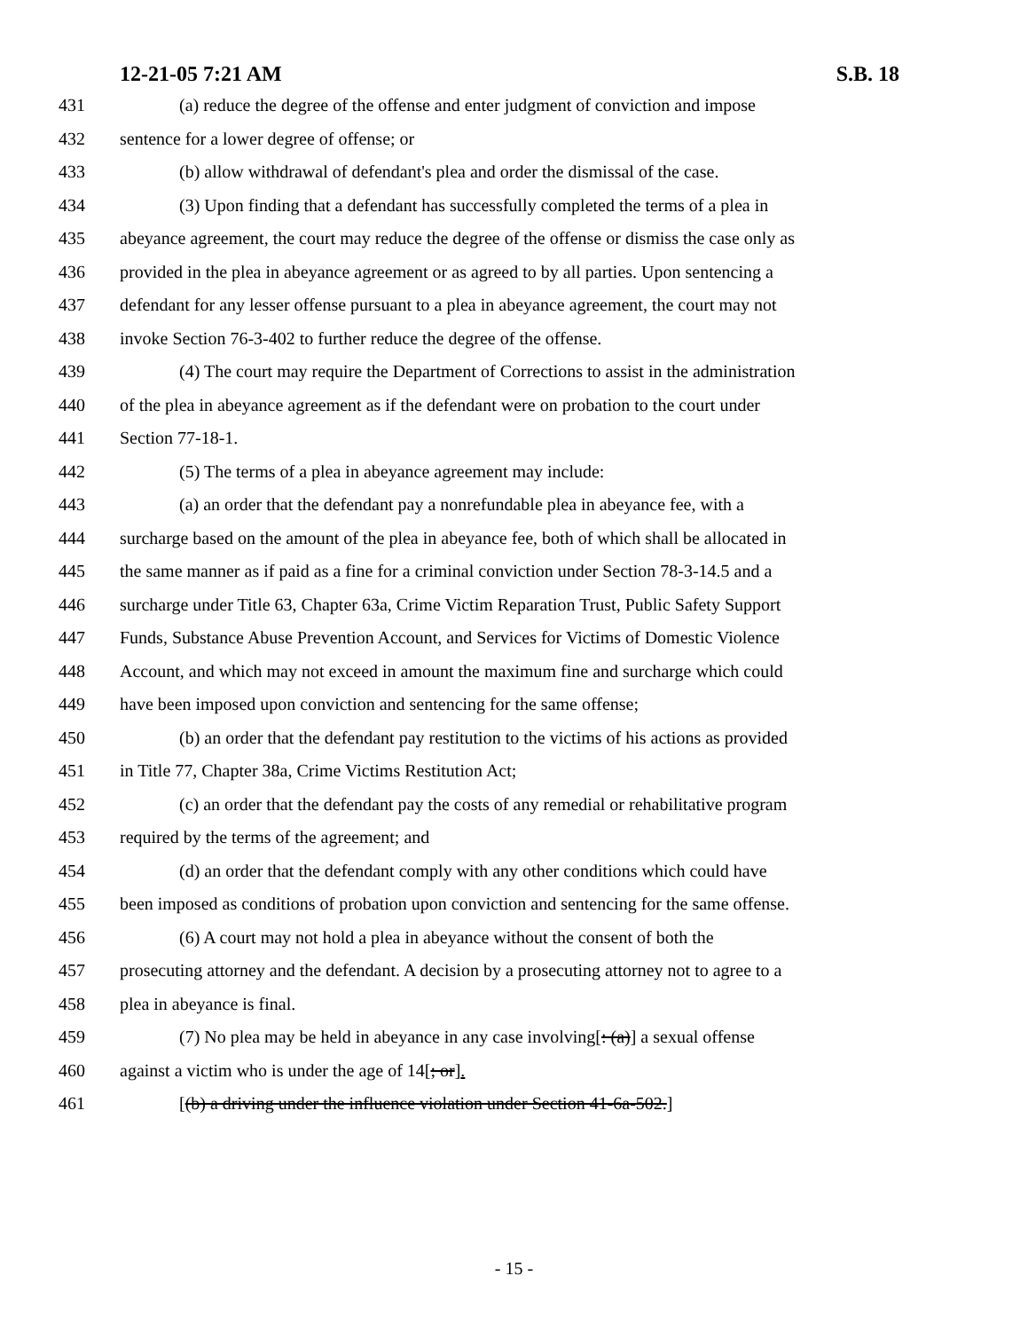12-21-05 7:21 AM S.B. 18
431 (a) reduce the degree of the offense and enter judgment of conviction and impose
432 sentence for a lower degree of offense; or
433 (b) allow withdrawal of defendant's plea and order the dismissal of the case.
434 (3) Upon finding that a defendant has successfully completed the terms of a plea in
435 abeyance agreement, the court may reduce the degree of the offense or dismiss the case only as
436 provided in the plea in abeyance agreement or as agreed to by all parties. Upon sentencing a
437 defendant for any lesser offense pursuant to a plea in abeyance agreement, the court may not
438 invoke Section 76-3-402 to further reduce the degree of the offense.
439 (4) The court may require the Department of Corrections to assist in the administration
440 of the plea in abeyance agreement as if the defendant were on probation to the court under
441 Section 77-18-1.
442 (5) The terms of a plea in abeyance agreement may include:
443 (a) an order that the defendant pay a nonrefundable plea in abeyance fee, with a
444 surcharge based on the amount of the plea in abeyance fee, both of which shall be allocated in
445 the same manner as if paid as a fine for a criminal conviction under Section 78-3-14.5 and a
446 surcharge under Title 63, Chapter 63a, Crime Victim Reparation Trust, Public Safety Support
447 Funds, Substance Abuse Prevention Account, and Services for Victims of Domestic Violence
448 Account, and which may not exceed in amount the maximum fine and surcharge which could
449 have been imposed upon conviction and sentencing for the same offense;
450 (b) an order that the defendant pay restitution to the victims of his actions as provided
451 in Title 77, Chapter 38a, Crime Victims Restitution Act;
452 (c) an order that the defendant pay the costs of any remedial or rehabilitative program
453 required by the terms of the agreement; and
454 (d) an order that the defendant comply with any other conditions which could have
455 been imposed as conditions of probation upon conviction and sentencing for the same offense.
456 (6) A court may not hold a plea in abeyance without the consent of both the
457 prosecuting attorney and the defendant. A decision by a prosecuting attorney not to agree to a
458 plea in abeyance is final.
459 (7) No plea may be held in abeyance in any case involving[: (a)] a sexual offense
460 against a victim who is under the age of 14[; or].
461 [(b) a driving under the influence violation under Section 41-6a-502.]
- 15 -